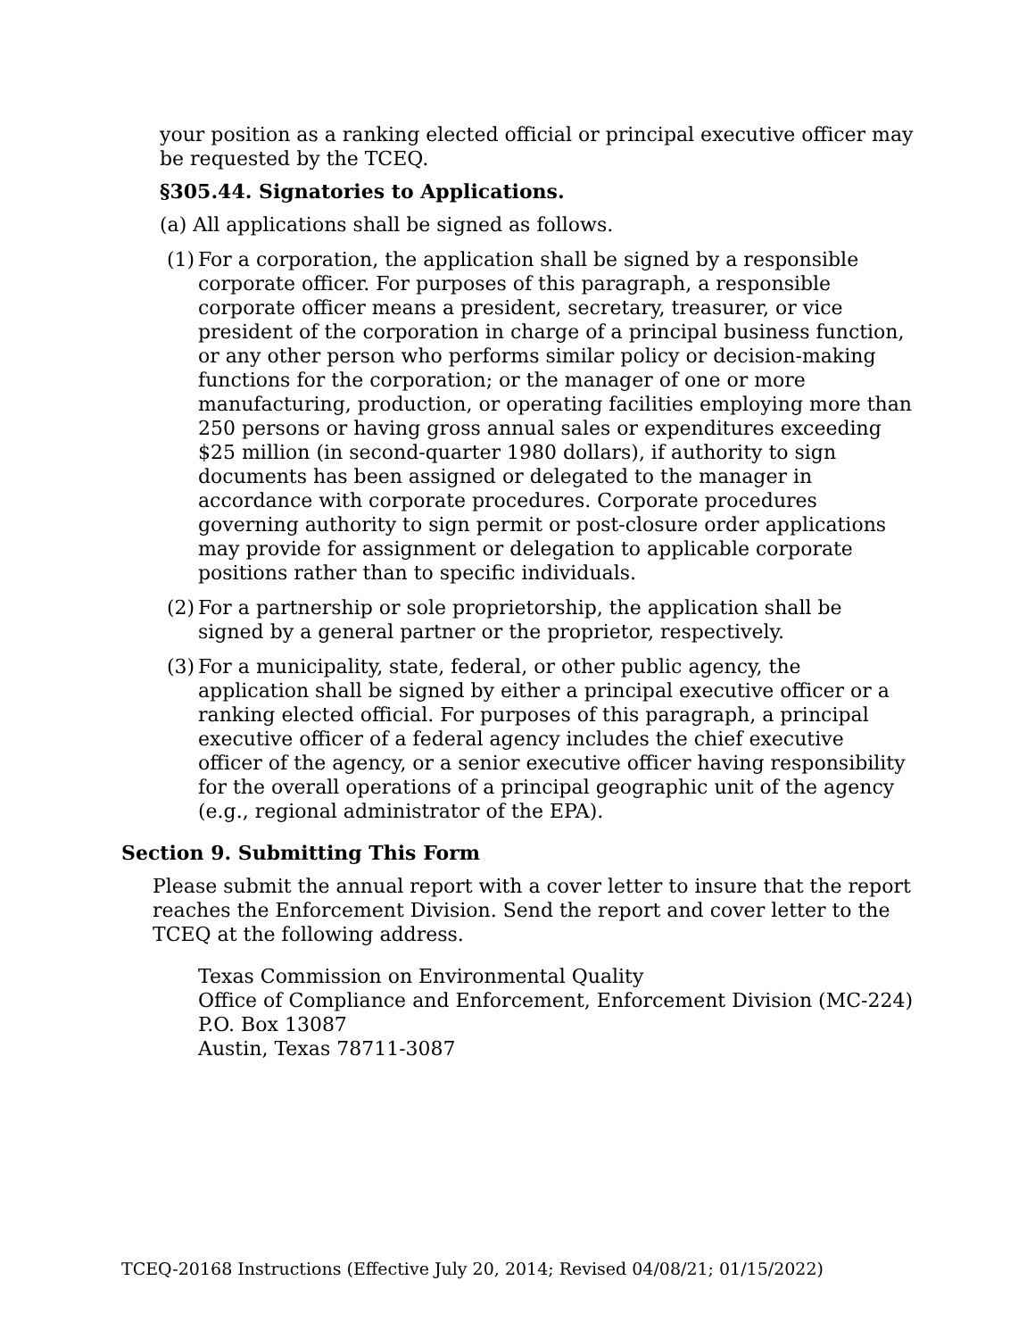your position as a ranking elected official or principal executive officer may be requested by the TCEQ.
§305.44. Signatories to Applications.
(a) All applications shall be signed as follows.
(1) For a corporation, the application shall be signed by a responsible corporate officer. For purposes of this paragraph, a responsible corporate officer means a president, secretary, treasurer, or vice president of the corporation in charge of a principal business function, or any other person who performs similar policy or decision-making functions for the corporation; or the manager of one or more manufacturing, production, or operating facilities employing more than 250 persons or having gross annual sales or expenditures exceeding $25 million (in second-quarter 1980 dollars), if authority to sign documents has been assigned or delegated to the manager in accordance with corporate procedures. Corporate procedures governing authority to sign permit or post-closure order applications may provide for assignment or delegation to applicable corporate positions rather than to specific individuals.
(2) For a partnership or sole proprietorship, the application shall be signed by a general partner or the proprietor, respectively.
(3) For a municipality, state, federal, or other public agency, the application shall be signed by either a principal executive officer or a ranking elected official. For purposes of this paragraph, a principal executive officer of a federal agency includes the chief executive officer of the agency, or a senior executive officer having responsibility for the overall operations of a principal geographic unit of the agency (e.g., regional administrator of the EPA).
Section 9. Submitting This Form
Please submit the annual report with a cover letter to insure that the report reaches the Enforcement Division. Send the report and cover letter to the TCEQ at the following address.
Texas Commission on Environmental Quality
Office of Compliance and Enforcement, Enforcement Division (MC-224)
P.O. Box 13087
Austin, Texas 78711-3087
TCEQ-20168 Instructions (Effective July 20, 2014; Revised 04/08/21; 01/15/2022)